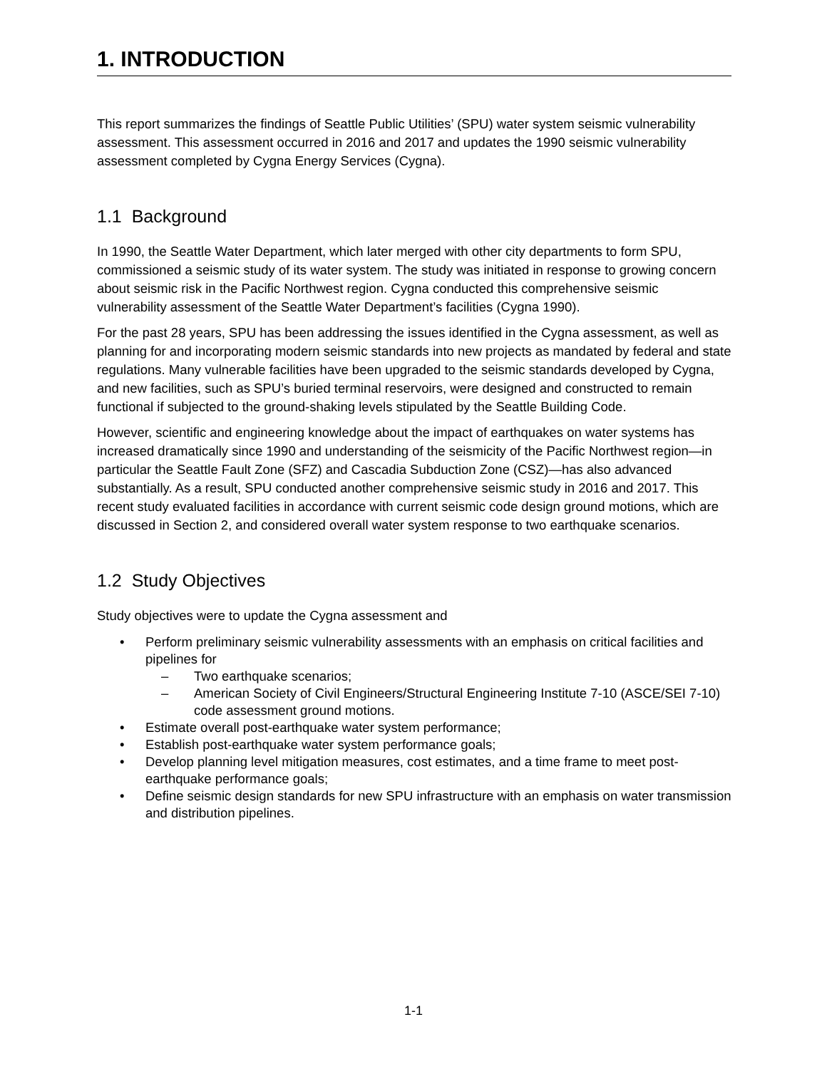1. INTRODUCTION
This report summarizes the findings of Seattle Public Utilities’ (SPU) water system seismic vulnerability assessment. This assessment occurred in 2016 and 2017 and updates the 1990 seismic vulnerability assessment completed by Cygna Energy Services (Cygna).
1.1 Background
In 1990, the Seattle Water Department, which later merged with other city departments to form SPU, commissioned a seismic study of its water system. The study was initiated in response to growing concern about seismic risk in the Pacific Northwest region. Cygna conducted this comprehensive seismic vulnerability assessment of the Seattle Water Department’s facilities (Cygna 1990).
For the past 28 years, SPU has been addressing the issues identified in the Cygna assessment, as well as planning for and incorporating modern seismic standards into new projects as mandated by federal and state regulations. Many vulnerable facilities have been upgraded to the seismic standards developed by Cygna, and new facilities, such as SPU’s buried terminal reservoirs, were designed and constructed to remain functional if subjected to the ground-shaking levels stipulated by the Seattle Building Code.
However, scientific and engineering knowledge about the impact of earthquakes on water systems has increased dramatically since 1990 and understanding of the seismicity of the Pacific Northwest region—in particular the Seattle Fault Zone (SFZ) and Cascadia Subduction Zone (CSZ)—has also advanced substantially. As a result, SPU conducted another comprehensive seismic study in 2016 and 2017. This recent study evaluated facilities in accordance with current seismic code design ground motions, which are discussed in Section 2, and considered overall water system response to two earthquake scenarios.
1.2 Study Objectives
Study objectives were to update the Cygna assessment and
• Perform preliminary seismic vulnerability assessments with an emphasis on critical facilities and pipelines for
– Two earthquake scenarios;
– American Society of Civil Engineers/Structural Engineering Institute 7-10 (ASCE/SEI 7-10) code assessment ground motions.
• Estimate overall post-earthquake water system performance;
• Establish post-earthquake water system performance goals;
• Develop planning level mitigation measures, cost estimates, and a time frame to meet post-earthquake performance goals;
• Define seismic design standards for new SPU infrastructure with an emphasis on water transmission and distribution pipelines.
1-1